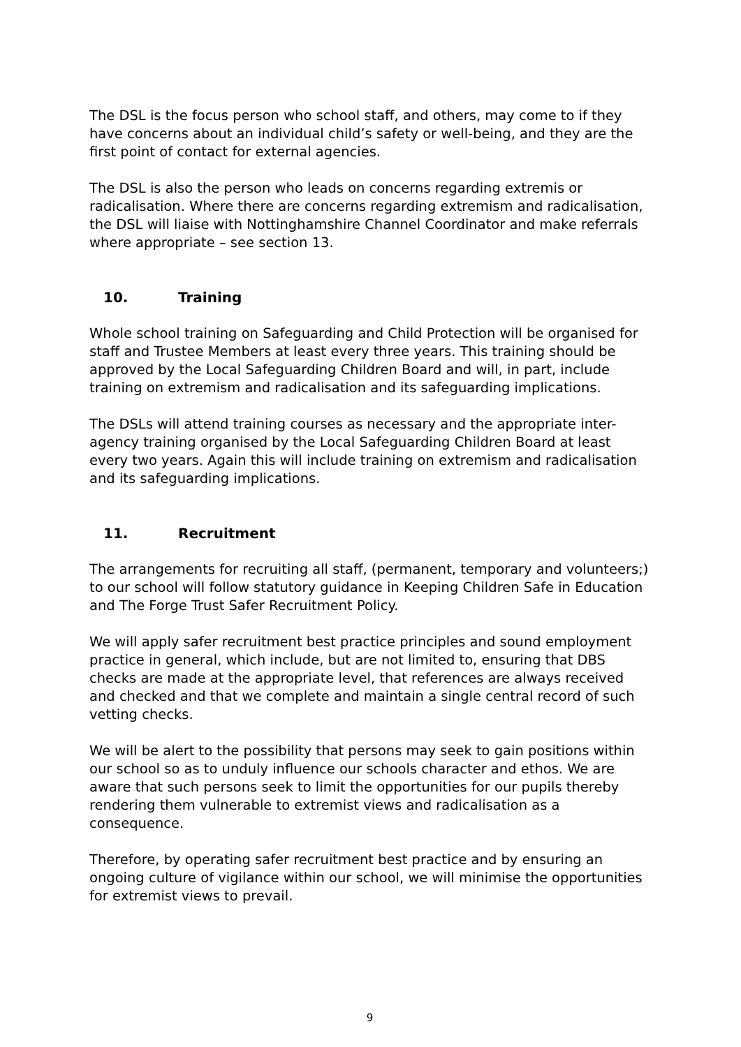The DSL is the focus person who school staff, and others, may come to if they have concerns about an individual child’s safety or well-being, and they are the first point of contact for external agencies.
The DSL is also the person who leads on concerns regarding extremis or radicalisation. Where there are concerns regarding extremism and radicalisation, the DSL will liaise with Nottinghamshire Channel Coordinator and make referrals where appropriate – see section 13.
10. Training
Whole school training on Safeguarding and Child Protection will be organised for staff and Trustee Members at least every three years. This training should be approved by the Local Safeguarding Children Board and will, in part, include training on extremism and radicalisation and its safeguarding implications.
The DSLs will attend training courses as necessary and the appropriate inter-agency training organised by the Local Safeguarding Children Board at least every two years. Again this will include training on extremism and radicalisation and its safeguarding implications.
11. Recruitment
The arrangements for recruiting all staff, (permanent, temporary and volunteers;) to our school will follow statutory guidance in Keeping Children Safe in Education and The Forge Trust Safer Recruitment Policy.
We will apply safer recruitment best practice principles and sound employment practice in general, which include, but are not limited to, ensuring that DBS checks are made at the appropriate level, that references are always received and checked and that we complete and maintain a single central record of such vetting checks.
We will be alert to the possibility that persons may seek to gain positions within our school so as to unduly influence our schools character and ethos. We are aware that such persons seek to limit the opportunities for our pupils thereby rendering them vulnerable to extremist views and radicalisation as a consequence.
Therefore, by operating safer recruitment best practice and by ensuring an ongoing culture of vigilance within our school, we will minimise the opportunities for extremist views to prevail.
9